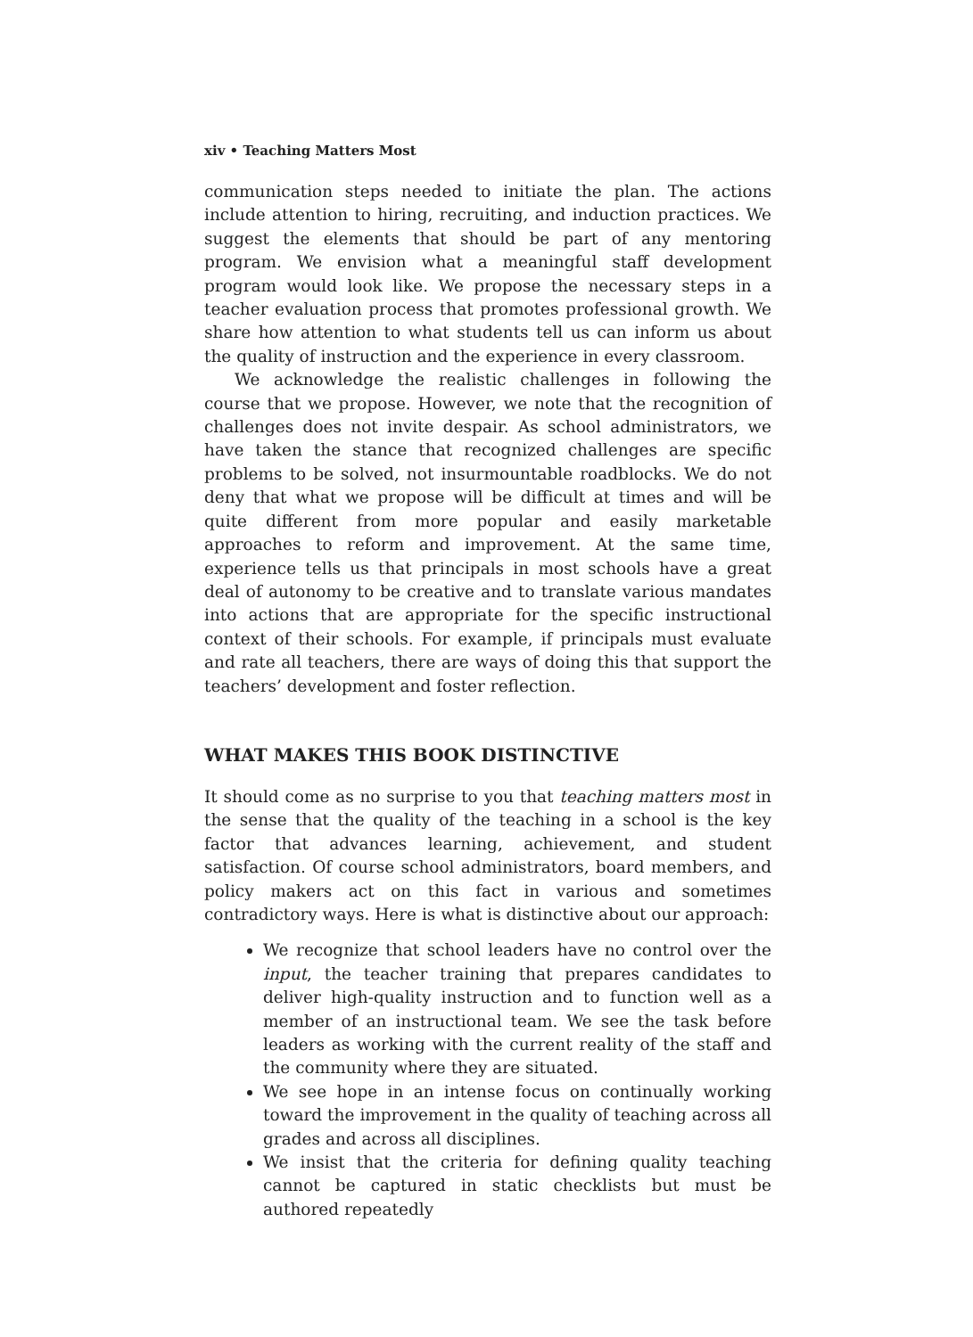xiv • Teaching Matters Most
communication steps needed to initiate the plan. The actions include attention to hiring, recruiting, and induction practices. We suggest the elements that should be part of any mentoring program. We envision what a meaningful staff development program would look like. We propose the necessary steps in a teacher evaluation process that promotes professional growth. We share how attention to what students tell us can inform us about the quality of instruction and the experience in every classroom.
We acknowledge the realistic challenges in following the course that we propose. However, we note that the recognition of challenges does not invite despair. As school administrators, we have taken the stance that recognized challenges are specific problems to be solved, not insurmountable roadblocks. We do not deny that what we propose will be difficult at times and will be quite different from more popular and easily marketable approaches to reform and improvement. At the same time, experience tells us that principals in most schools have a great deal of autonomy to be creative and to translate various mandates into actions that are appropriate for the specific instructional context of their schools. For example, if principals must evaluate and rate all teachers, there are ways of doing this that support the teachers’ development and foster reflection.
WHAT MAKES THIS BOOK DISTINCTIVE
It should come as no surprise to you that teaching matters most in the sense that the quality of the teaching in a school is the key factor that advances learning, achievement, and student satisfaction. Of course school administrators, board members, and policy makers act on this fact in various and sometimes contradictory ways. Here is what is distinctive about our approach:
We recognize that school leaders have no control over the input, the teacher training that prepares candidates to deliver high-quality instruction and to function well as a member of an instructional team. We see the task before leaders as working with the current reality of the staff and the community where they are situated.
We see hope in an intense focus on continually working toward the improvement in the quality of teaching across all grades and across all disciplines.
We insist that the criteria for defining quality teaching cannot be captured in static checklists but must be authored repeatedly